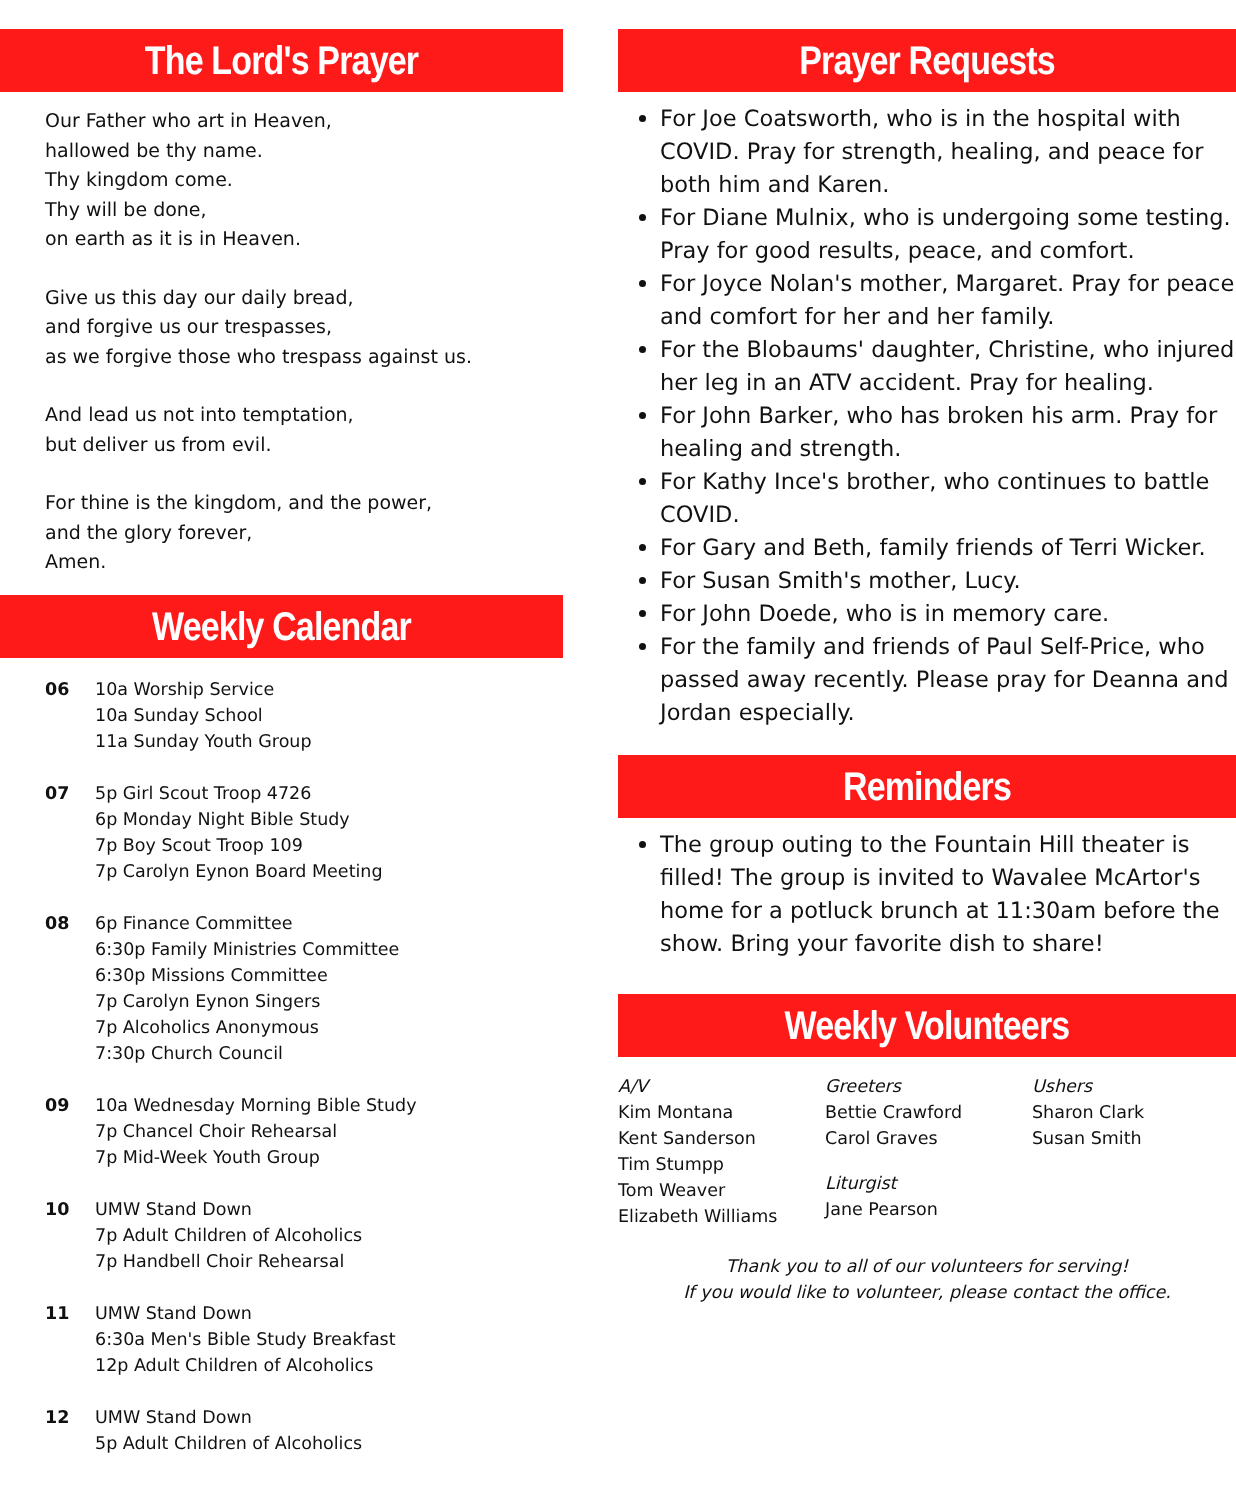The Lord's Prayer
Our Father who art in Heaven,
hallowed be thy name.
Thy kingdom come.
Thy will be done,
on earth as it is in Heaven.
Give us this day our daily bread,
and forgive us our trespasses,
as we forgive those who trespass against us.
And lead us not into temptation,
but deliver us from evil.
For thine is the kingdom, and the power,
and the glory forever,
Amen.
Weekly Calendar
06 10a Worship Service
10a Sunday School
11a Sunday Youth Group
07 5p Girl Scout Troop 4726
6p Monday Night Bible Study
7p Boy Scout Troop 109
7p Carolyn Eynon Board Meeting
08 6p Finance Committee
6:30p Family Ministries Committee
6:30p Missions Committee
7p Carolyn Eynon Singers
7p Alcoholics Anonymous
7:30p Church Council
09 10a Wednesday Morning Bible Study
7p Chancel Choir Rehearsal
7p Mid-Week Youth Group
10 UMW Stand Down
7p Adult Children of Alcoholics
7p Handbell Choir Rehearsal
11 UMW Stand Down
6:30a Men's Bible Study Breakfast
12p Adult Children of Alcoholics
12 UMW Stand Down
5p Adult Children of Alcoholics
Prayer Requests
For Joe Coatsworth, who is in the hospital with COVID. Pray for strength, healing, and peace for both him and Karen.
For Diane Mulnix, who is undergoing some testing. Pray for good results, peace, and comfort.
For Joyce Nolan's mother, Margaret. Pray for peace and comfort for her and her family.
For the Blobaums' daughter, Christine, who injured her leg in an ATV accident. Pray for healing.
For John Barker, who has broken his arm. Pray for healing and strength.
For Kathy Ince's brother, who continues to battle COVID.
For Gary and Beth, family friends of Terri Wicker.
For Susan Smith's mother, Lucy.
For John Doede, who is in memory care.
For the family and friends of Paul Self-Price, who passed away recently. Please pray for Deanna and Jordan especially.
Reminders
The group outing to the Fountain Hill theater is filled! The group is invited to Wavalee McArtor's home for a potluck brunch at 11:30am before the show. Bring your favorite dish to share!
Weekly Volunteers
A/V
Kim Montana
Kent Sanderson
Tim Stumpp
Tom Weaver
Elizabeth Williams
Greeters
Bettie Crawford
Carol Graves
Liturgist
Jane Pearson
Ushers
Sharon Clark
Susan Smith
Thank you to all of our volunteers for serving!
If you would like to volunteer, please contact the office.